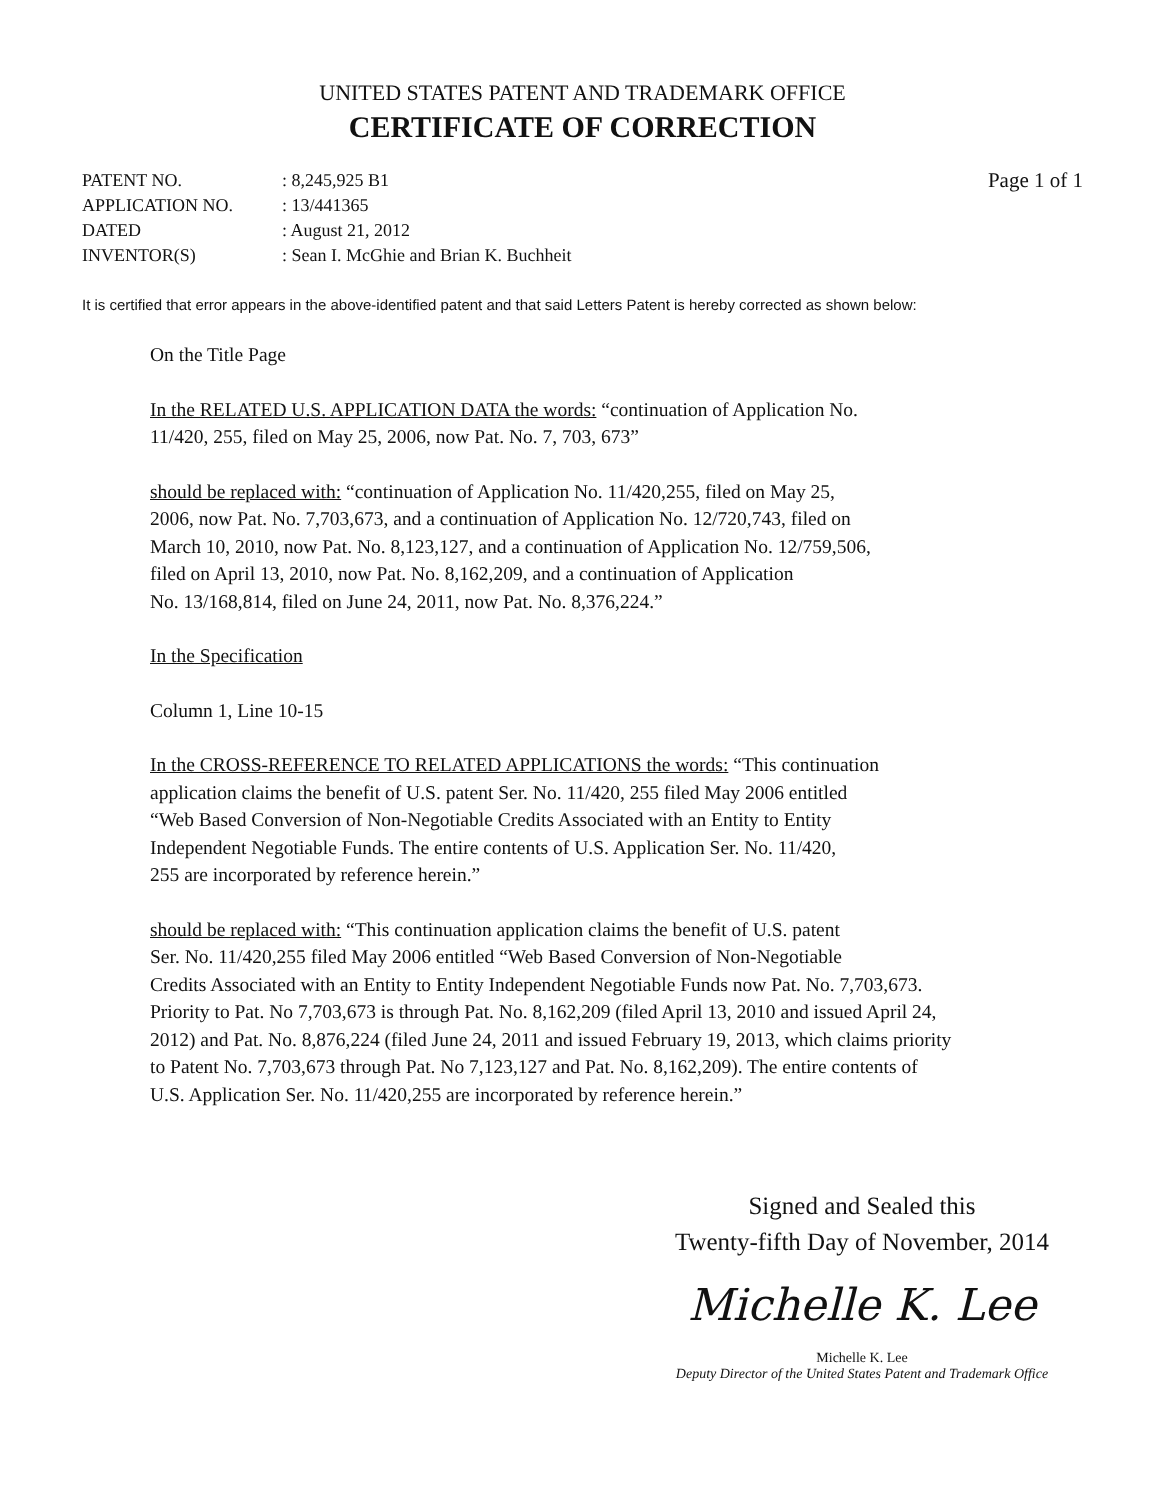UNITED STATES PATENT AND TRADEMARK OFFICE
CERTIFICATE OF CORRECTION
| PATENT NO. | : 8,245,925 B1 |
| APPLICATION NO. | : 13/441365 |
| DATED | : August 21, 2012 |
| INVENTOR(S) | : Sean I. McGhie and Brian K. Buchheit |
Page 1 of 1
It is certified that error appears in the above-identified patent and that said Letters Patent is hereby corrected as shown below:
On the Title Page
In the RELATED U.S. APPLICATION DATA the words: “continuation of Application No.
11/420, 255, filed on May 25, 2006, now Pat. No. 7, 703, 673”
should be replaced with: “continuation of Application No. 11/420,255, filed on May 25,
2006, now Pat. No. 7,703,673, and a continuation of Application No. 12/720,743, filed on
March 10, 2010, now Pat. No. 8,123,127, and a continuation of Application No. 12/759,506,
filed on April 13, 2010, now Pat. No. 8,162,209, and a continuation of Application
No. 13/168,814, filed on June 24, 2011, now Pat. No. 8,376,224.”
In the Specification
Column 1, Line 10-15
In the CROSS-REFERENCE TO RELATED APPLICATIONS the words: “This continuation
application claims the benefit of U.S. patent Ser. No. 11/420, 255 filed May 2006 entitled
“Web Based Conversion of Non-Negotiable Credits Associated with an Entity to Entity
Independent Negotiable Funds. The entire contents of U.S. Application Ser. No. 11/420,
255 are incorporated by reference herein.”
should be replaced with: “This continuation application claims the benefit of U.S. patent
Ser. No. 11/420,255 filed May 2006 entitled “Web Based Conversion of Non-Negotiable
Credits Associated with an Entity to Entity Independent Negotiable Funds now Pat. No. 7,703,673.
Priority to Pat. No 7,703,673 is through Pat. No. 8,162,209 (filed April 13, 2010 and issued April 24,
2012) and Pat. No. 8,876,224 (filed June 24, 2011 and issued February 19, 2013, which claims priority
to Patent No. 7,703,673 through Pat. No 7,123,127 and Pat. No. 8,162,209). The entire contents of
U.S. Application Ser. No. 11/420,255 are incorporated by reference herein.”
Signed and Sealed this
Twenty-fifth Day of November, 2014
Michelle K. Lee
Michelle K. Lee
Deputy Director of the United States Patent and Trademark Office